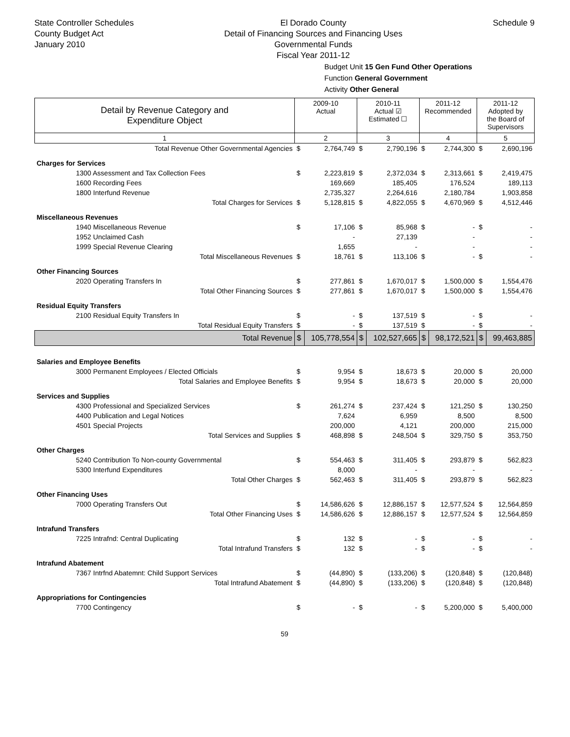State Controller Schedules
County Budget Act
January 2010
El Dorado County
Detail of Financing Sources and Financing Uses
Governmental Funds
Fiscal Year 2011-12
Schedule 9
Budget Unit 15 Gen Fund Other Operations
Function General Government
Activity Other General
| Detail by Revenue Category and Expenditure Object | 2009-10 Actual | | 2010-11 Actual ☑ Estimated ☐ | | 2011-12 Recommended | | 2011-12 Adopted by the Board of Supervisors | |
| --- | --- | --- | --- | --- | --- | --- | --- | --- |
| 1 | 2 | | 3 | | 4 | | 5 | |
| Total Revenue Other Governmental Agencies | $ | 2,764,749 | $ | 2,790,196 | $ | 2,744,300 | $ | 2,690,196 |
| Charges for Services | | | | | | | | |
| 1300 Assessment and Tax Collection Fees | $ | 2,223,819 | $ | 2,372,034 | $ | 2,313,661 | $ | 2,419,475 |
| 1600 Recording Fees | | 169,669 | | 185,405 | | 176,524 | | 189,113 |
| 1800 Interfund Revenue | | 2,735,327 | | 2,264,616 | | 2,180,784 | | 1,903,858 |
| Total Charges for Services | $ | 5,128,815 | $ | 4,822,055 | $ | 4,670,969 | $ | 4,512,446 |
| Miscellaneous Revenues | | | | | | | | |
| 1940 Miscellaneous Revenue | $ | 17,106 | $ | 85,968 | $ | - | $ | - |
| 1952 Unclaimed Cash | | - | | 27,139 | | - | | - |
| 1999 Special Revenue Clearing | | 1,655 | | - | | - | | - |
| Total Miscellaneous Revenues | $ | 18,761 | $ | 113,106 | $ | - | $ | - |
| Other Financing Sources | | | | | | | | |
| 2020 Operating Transfers In | $ | 277,861 | $ | 1,670,017 | $ | 1,500,000 | $ | 1,554,476 |
| Total Other Financing Sources | $ | 277,861 | $ | 1,670,017 | $ | 1,500,000 | $ | 1,554,476 |
| Residual Equity Transfers | | | | | | | | |
| 2100 Residual Equity Transfers In | $ | - | $ | 137,519 | $ | - | $ | - |
| Total Residual Equity Transfers | $ | - | $ | 137,519 | $ | - | $ | - |
| Total Revenue | $ | 105,778,554 | $ | 102,527,665 | $ | 98,172,521 | $ | 99,463,885 |
| Salaries and Employee Benefits | | | | | | | | |
| 3000 Permanent Employees / Elected Officials | $ | 9,954 | $ | 18,673 | $ | 20,000 | $ | 20,000 |
| Total Salaries and Employee Benefits | $ | 9,954 | $ | 18,673 | $ | 20,000 | $ | 20,000 |
| Services and Supplies | | | | | | | | |
| 4300 Professional and Specialized Services | $ | 261,274 | $ | 237,424 | $ | 121,250 | $ | 130,250 |
| 4400 Publication and Legal Notices | | 7,624 | | 6,959 | | 8,500 | | 8,500 |
| 4501 Special Projects | | 200,000 | | 4,121 | | 200,000 | | 215,000 |
| Total Services and Supplies | $ | 468,898 | $ | 248,504 | $ | 329,750 | $ | 353,750 |
| Other Charges | | | | | | | | |
| 5240 Contribution To Non-county Governmental | $ | 554,463 | $ | 311,405 | $ | 293,879 | $ | 562,823 |
| 5300 Interfund Expenditures | | 8,000 | | - | | - | | - |
| Total Other Charges | $ | 562,463 | $ | 311,405 | $ | 293,879 | $ | 562,823 |
| Other Financing Uses | | | | | | | | |
| 7000 Operating Transfers Out | $ | 14,586,626 | $ | 12,886,157 | $ | 12,577,524 | $ | 12,564,859 |
| Total Other Financing Uses | $ | 14,586,626 | $ | 12,886,157 | $ | 12,577,524 | $ | 12,564,859 |
| Intrafund Transfers | | | | | | | | |
| 7225 Intrafnd: Central Duplicating | $ | 132 | $ | - | $ | - | $ | - |
| Total Intrafund Transfers | $ | 132 | $ | - | $ | - | $ | - |
| Intrafund Abatement | | | | | | | | |
| 7367 Intrfnd Abatemnt: Child Support Services | $ | (44,890) | $ | (133,206) | $ | (120,848) | $ | (120,848) |
| Total Intrafund Abatement | $ | (44,890) | $ | (133,206) | $ | (120,848) | $ | (120,848) |
| Appropriations for Contingencies | | | | | | | | |
| 7700 Contingency | $ | - | $ | - | $ | 5,200,000 | $ | 5,400,000 |
59